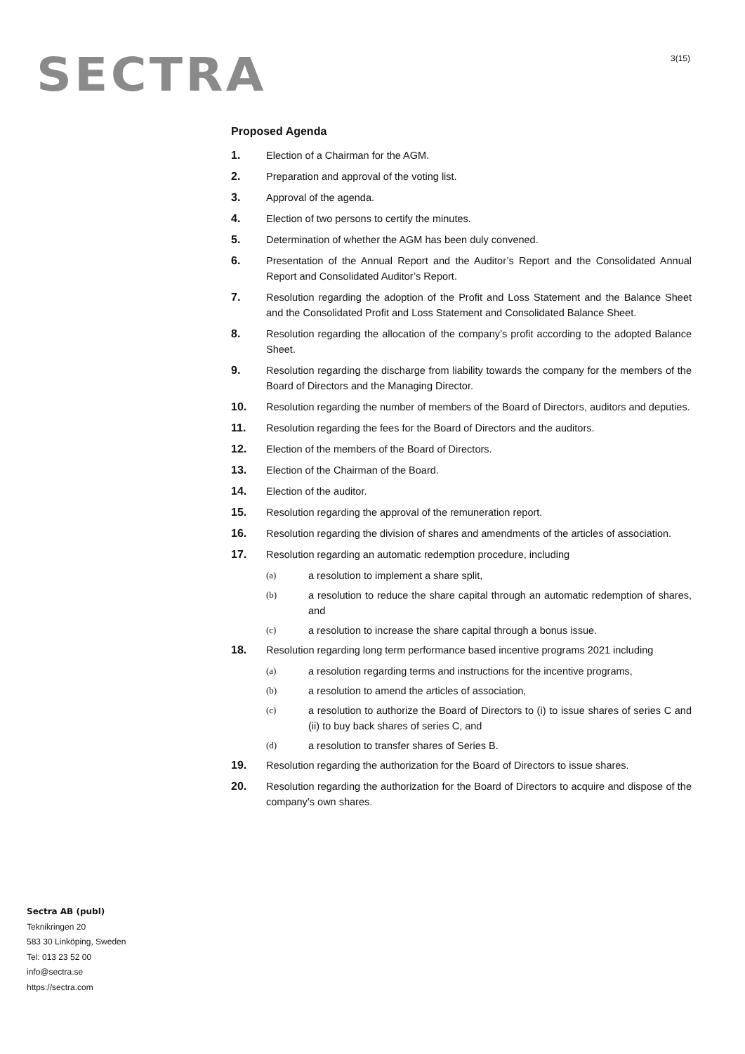SECTRA 3(15)
Proposed Agenda
1. Election of a Chairman for the AGM.
2. Preparation and approval of the voting list.
3. Approval of the agenda.
4. Election of two persons to certify the minutes.
5. Determination of whether the AGM has been duly convened.
6. Presentation of the Annual Report and the Auditor’s Report and the Consolidated Annual Report and Consolidated Auditor’s Report.
7. Resolution regarding the adoption of the Profit and Loss Statement and the Balance Sheet and the Consolidated Profit and Loss Statement and Consolidated Balance Sheet.
8. Resolution regarding the allocation of the company’s profit according to the adopted Balance Sheet.
9. Resolution regarding the discharge from liability towards the company for the members of the Board of Directors and the Managing Director.
10. Resolution regarding the number of members of the Board of Directors, auditors and deputies.
11. Resolution regarding the fees for the Board of Directors and the auditors.
12. Election of the members of the Board of Directors.
13. Election of the Chairman of the Board.
14. Election of the auditor.
15. Resolution regarding the approval of the remuneration report.
16. Resolution regarding the division of shares and amendments of the articles of association.
17. Resolution regarding an automatic redemption procedure, including
(a) a resolution to implement a share split,
(b) a resolution to reduce the share capital through an automatic redemption of shares, and
(c) a resolution to increase the share capital through a bonus issue.
18. Resolution regarding long term performance based incentive programs 2021 including
(a) a resolution regarding terms and instructions for the incentive programs,
(b) a resolution to amend the articles of association,
(c) a resolution to authorize the Board of Directors to (i) to issue shares of series C and (ii) to buy back shares of series C, and
(d) a resolution to transfer shares of Series B.
19. Resolution regarding the authorization for the Board of Directors to issue shares.
20. Resolution regarding the authorization for the Board of Directors to acquire and dispose of the company’s own shares.
Sectra AB (publ)
Teknikringen 20
583 30 Linköping, Sweden
Tel: 013 23 52 00
info@sectra.se
https://sectra.com